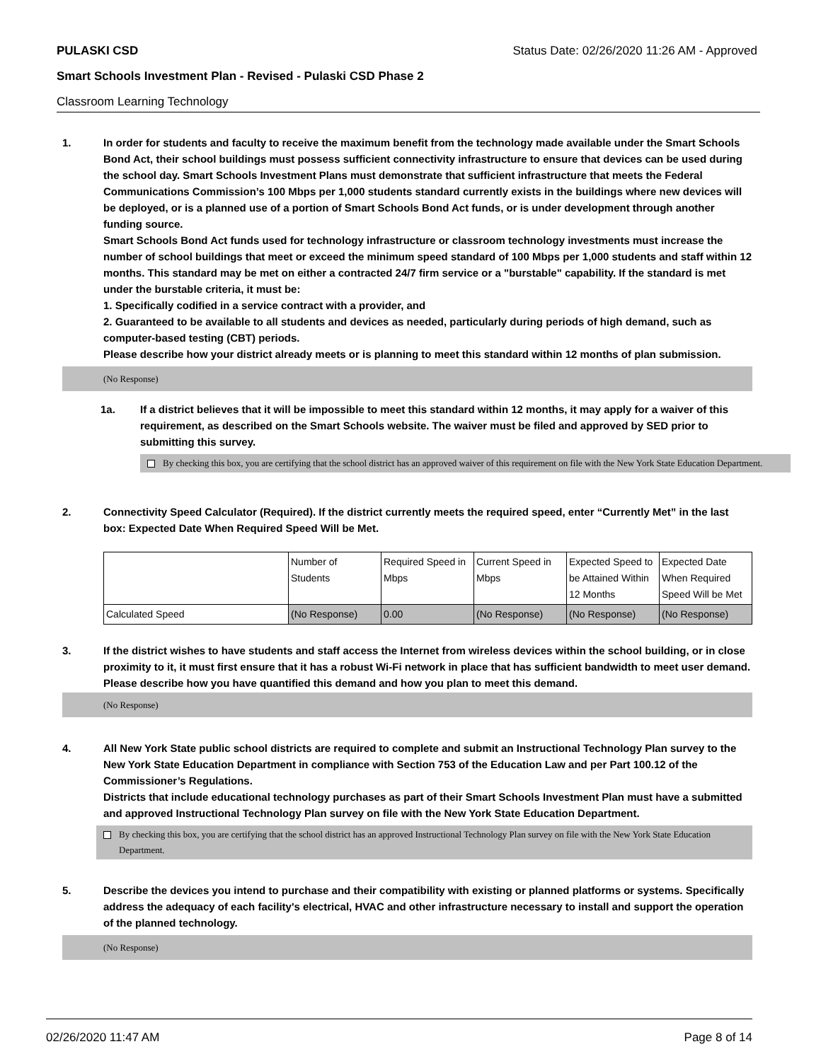PULASKI CSD Status Date: 02/26/2020 11:26 AM - Approved
Smart Schools Investment Plan - Revised - Pulaski CSD Phase 2
Classroom Learning Technology
1.
In order for students and faculty to receive the maximum benefit from the technology made available under the Smart Schools Bond Act, their school buildings must possess sufficient connectivity infrastructure to ensure that devices can be used during the school day. Smart Schools Investment Plans must demonstrate that sufficient infrastructure that meets the Federal Communications Commission’s 100 Mbps per 1,000 students standard currently exists in the buildings where new devices will be deployed, or is a planned use of a portion of Smart Schools Bond Act funds, or is under development through another funding source.
Smart Schools Bond Act funds used for technology infrastructure or classroom technology investments must increase the number of school buildings that meet or exceed the minimum speed standard of 100 Mbps per 1,000 students and staff within 12 months. This standard may be met on either a contracted 24/7 firm service or a "burstable" capability. If the standard is met under the burstable criteria, it must be:
1. Specifically codified in a service contract with a provider, and
2. Guaranteed to be available to all students and devices as needed, particularly during periods of high demand, such as computer-based testing (CBT) periods.
Please describe how your district already meets or is planning to meet this standard within 12 months of plan submission.
(No Response)
1a.
If a district believes that it will be impossible to meet this standard within 12 months, it may apply for a waiver of this requirement, as described on the Smart Schools website. The waiver must be filed and approved by SED prior to submitting this survey.
By checking this box, you are certifying that the school district has an approved waiver of this requirement on file with the New York State Education Department.
2.
Connectivity Speed Calculator (Required). If the district currently meets the required speed, enter “Currently Met” in the last box: Expected Date When Required Speed Will be Met.
| | Number of Students | Required Speed in Mbps | Current Speed in Mbps | Expected Speed to be Attained Within 12 Months | Expected Date When Required Speed Will be Met |
| Calculated Speed | (No Response) | 0.00 | (No Response) | (No Response) | (No Response) |
3.
If the district wishes to have students and staff access the Internet from wireless devices within the school building, or in close proximity to it, it must first ensure that it has a robust Wi-Fi network in place that has sufficient bandwidth to meet user demand.
Please describe how you have quantified this demand and how you plan to meet this demand.
(No Response)
4.
All New York State public school districts are required to complete and submit an Instructional Technology Plan survey to the New York State Education Department in compliance with Section 753 of the Education Law and per Part 100.12 of the Commissioner’s Regulations.
Districts that include educational technology purchases as part of their Smart Schools Investment Plan must have a submitted and approved Instructional Technology Plan survey on file with the New York State Education Department.
By checking this box, you are certifying that the school district has an approved Instructional Technology Plan survey on file with the New York State Education Department.
5.
Describe the devices you intend to purchase and their compatibility with existing or planned platforms or systems. Specifically address the adequacy of each facility's electrical, HVAC and other infrastructure necessary to install and support the operation of the planned technology.
(No Response)
02/26/2020 11:47 AM Page 8 of 14